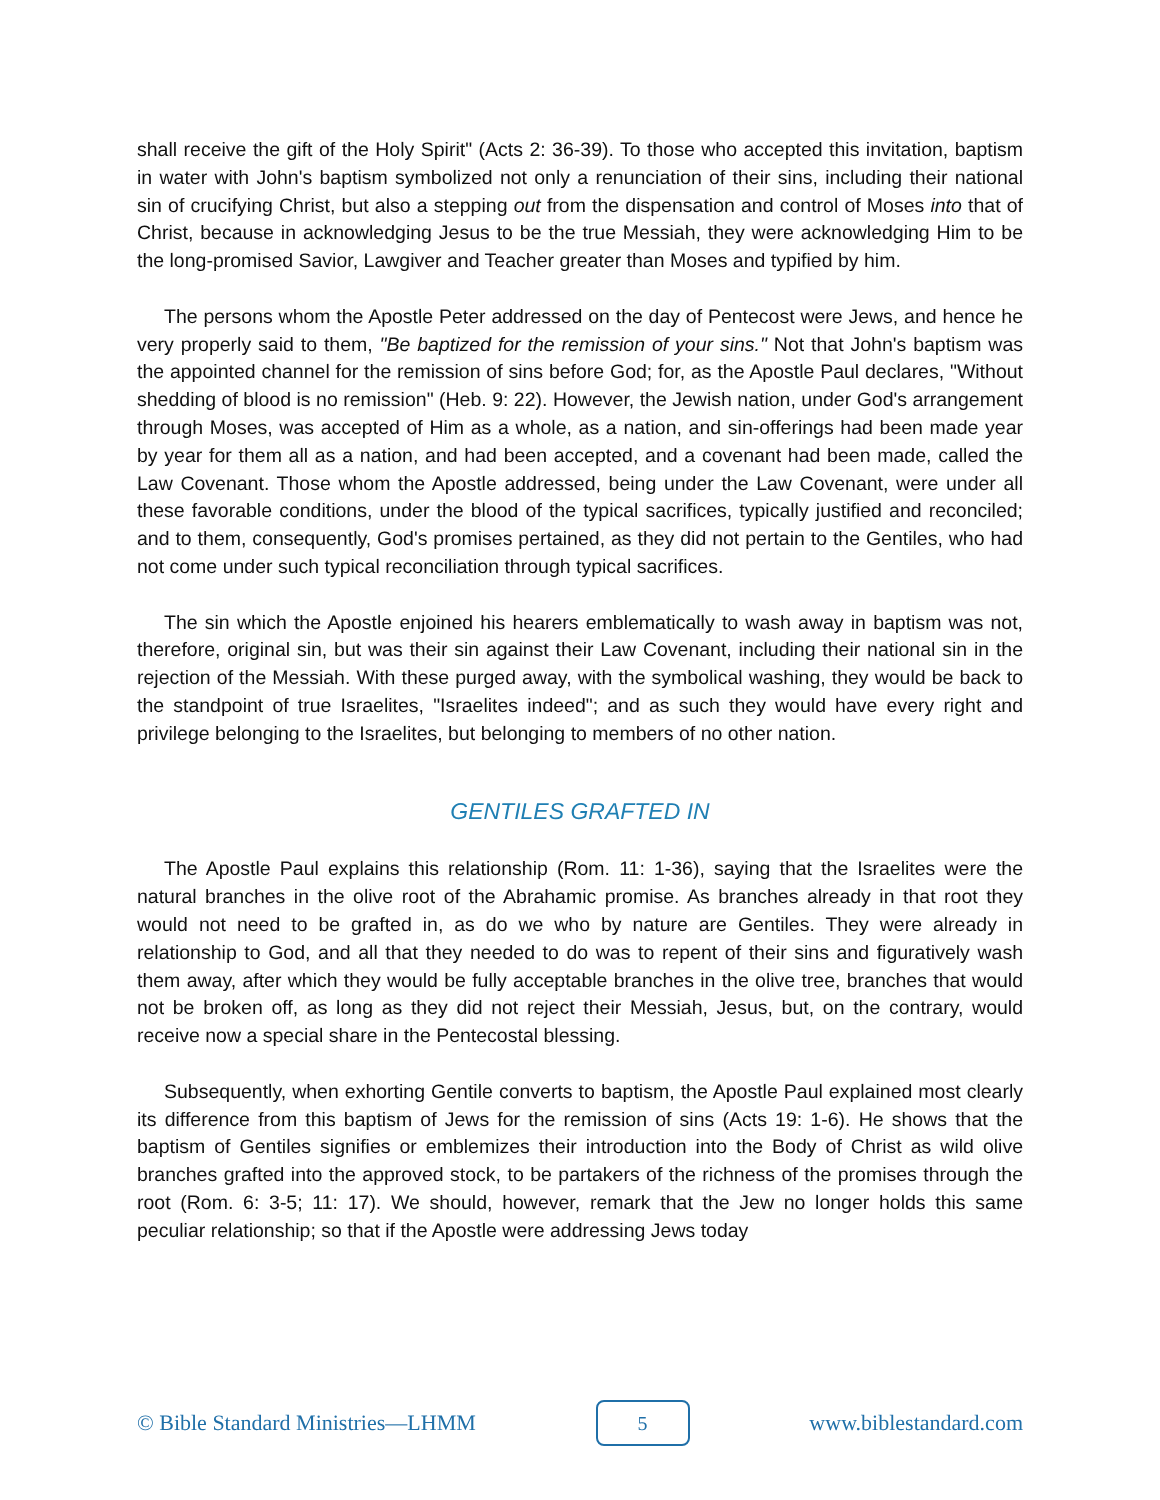shall receive the gift of the Holy Spirit" (Acts 2: 36-39). To those who accepted this invitation, baptism in water with John's baptism symbolized not only a renunciation of their sins, including their national sin of crucifying Christ, but also a stepping out from the dispensation and control of Moses into that of Christ, because in acknowledging Jesus to be the true Messiah, they were acknowledging Him to be the long-promised Savior, Lawgiver and Teacher greater than Moses and typified by him.
The persons whom the Apostle Peter addressed on the day of Pentecost were Jews, and hence he very properly said to them, "Be baptized for the remission of your sins." Not that John's baptism was the appointed channel for the remission of sins before God; for, as the Apostle Paul declares, "Without shedding of blood is no remission" (Heb. 9: 22). However, the Jewish nation, under God's arrangement through Moses, was accepted of Him as a whole, as a nation, and sin-offerings had been made year by year for them all as a nation, and had been accepted, and a covenant had been made, called the Law Covenant. Those whom the Apostle addressed, being under the Law Covenant, were under all these favorable conditions, under the blood of the typical sacrifices, typically justified and reconciled; and to them, consequently, God's promises pertained, as they did not pertain to the Gentiles, who had not come under such typical reconciliation through typical sacrifices.
The sin which the Apostle enjoined his hearers emblematically to wash away in baptism was not, therefore, original sin, but was their sin against their Law Covenant, including their national sin in the rejection of the Messiah. With these purged away, with the symbolical washing, they would be back to the standpoint of true Israelites, "Israelites indeed"; and as such they would have every right and privilege belonging to the Israelites, but belonging to members of no other nation.
GENTILES GRAFTED IN
The Apostle Paul explains this relationship (Rom. 11: 1-36), saying that the Israelites were the natural branches in the olive root of the Abrahamic promise. As branches already in that root they would not need to be grafted in, as do we who by nature are Gentiles. They were already in relationship to God, and all that they needed to do was to repent of their sins and figuratively wash them away, after which they would be fully acceptable branches in the olive tree, branches that would not be broken off, as long as they did not reject their Messiah, Jesus, but, on the contrary, would receive now a special share in the Pentecostal blessing.
Subsequently, when exhorting Gentile converts to baptism, the Apostle Paul explained most clearly its difference from this baptism of Jews for the remission of sins (Acts 19: 1-6). He shows that the baptism of Gentiles signifies or emblemizes their introduction into the Body of Christ as wild olive branches grafted into the approved stock, to be partakers of the richness of the promises through the root (Rom. 6: 3-5; 11: 17). We should, however, remark that the Jew no longer holds this same peculiar relationship; so that if the Apostle were addressing Jews today
© Bible Standard Ministries—LHMM 5 www.biblestandard.com